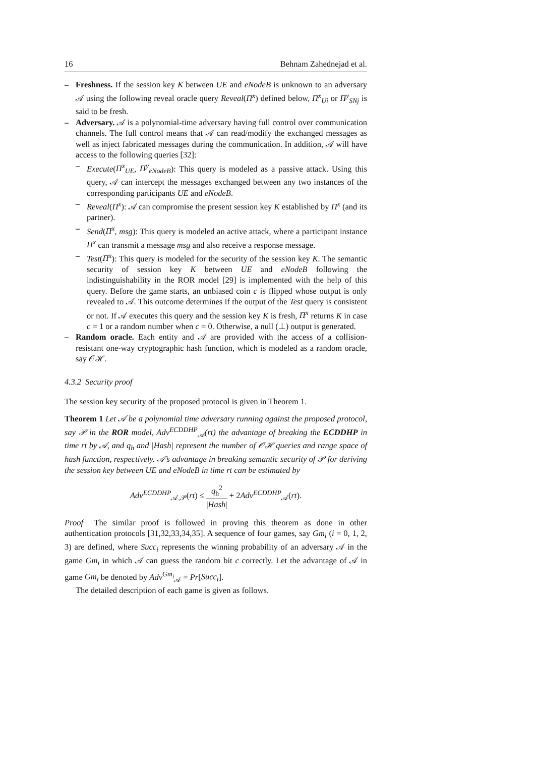16 Behnam Zahednejad et al.
Freshness. If the session key K between UE and eNodeB is unknown to an adversary 𝒜 using the following reveal oracle query Reveal(Π<sup>x</sup>) defined below, Π<sup>x</sup><sub>Ui</sub> or Π<sup>y</sup><sub>SNj</sub> is said to be fresh.
Adversary. 𝒜 is a polynomial-time adversary having full control over communication channels. The full control means that 𝒜 can read/modify the exchanged messages as well as inject fabricated messages during the communication. In addition, 𝒜 will have access to the following queries [32]:
Execute(Π<sup>x</sup><sub>UE</sub>, Π<sup>y</sup><sub>eNodeB</sub>): This query is modeled as a passive attack. Using this query, 𝒜 can intercept the messages exchanged between any two instances of the corresponding participants UE and eNodeB.
Reveal(Π<sup>x</sup>): 𝒜 can compromise the present session key K established by Π<sup>x</sup> (and its partner).
Send(Π<sup>x</sup>, msg): This query is modeled an active attack, where a participant instance Π<sup>x</sup> can transmit a message msg and also receive a response message.
Test(Π<sup>x</sup>): This query is modeled for the security of the session key K. The semantic security of session key K between UE and eNodeB following the indistinguishability in the ROR model [29] is implemented with the help of this query. Before the game starts, an unbiased coin c is flipped whose output is only revealed to 𝒜. This outcome determines if the output of the Test query is consistent or not. If 𝒜 executes this query and the session key K is fresh, Π<sup>x</sup> returns K in case c = 1 or a random number when c = 0. Otherwise, a null (⊥) output is generated.
Random oracle. Each entity and 𝒜 are provided with the access of a collision-resistant one-way cryptographic hash function, which is modeled as a random oracle, say 𝒪ℋ.
4.3.2 Security proof
The session key security of the proposed protocol is given in Theorem 1.
Theorem 1 Let 𝒜 be a polynomial time adversary running against the proposed protocol, say 𝒫 in the ROR model, Adv<sup>ECDDHP</sup><sub>𝒜</sub>(rt) the advantage of breaking the ECDDHP in time rt by 𝒜, and q<sub>h</sub> and |Hash| represent the number of 𝒪ℋ queries and range space of hash function, respectively. 𝒜’s advantage in breaking semantic security of 𝒫 for deriving the session key between UE and eNodeB in time rt can be estimated by
Adv<sup>ECDDHP</sup><sub>𝒜,𝒫</sub>(rt) ≤ q<sub>h</sub><sup>2</sup> |Hash| + 2Adv<sup>ECDDHP</sup><sub>𝒜</sub>(rt).
Proof The similar proof is followed in proving this theorem as done in other authentication protocols [31,32,33,34,35]. A sequence of four games, say Gm<sub>i</sub> (i = 0, 1, 2, 3) are defined, where Succ<sub>i</sub> represents the winning probability of an adversary 𝒜 in the game Gm<sub>i</sub> in which 𝒜 can guess the random bit c correctly. Let the advantage of 𝒜 in game Gm<sub>i</sub> be denoted by Adv<sup>Gm<sub>i</sub></sup><sub>𝒜</sub> = Pr[Succ<sub>i</sub>].
The detailed description of each game is given as follows.